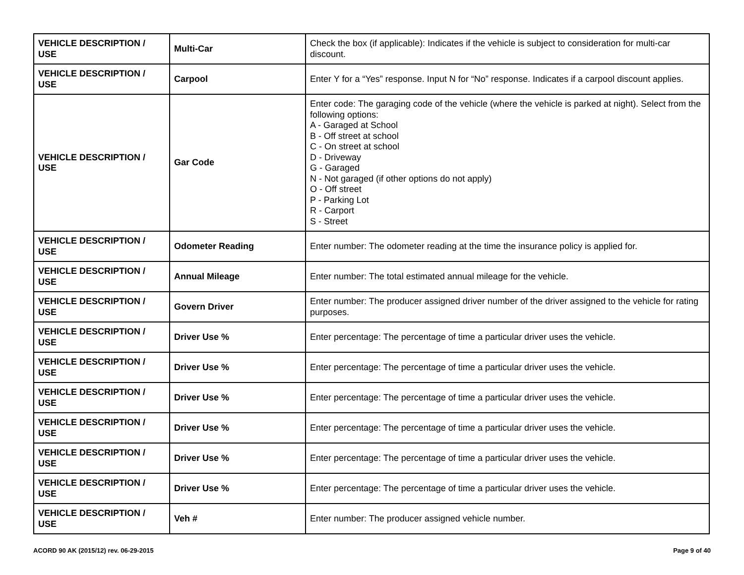| VEHICLE DESCRIPTION / USE | Multi-Car | Check the box (if applicable): Indicates if the vehicle is subject to consideration for multi-car discount. |
| VEHICLE DESCRIPTION / USE | Carpool | Enter Y for a “Yes” response. Input N for “No” response. Indicates if a carpool discount applies. |
| VEHICLE DESCRIPTION / USE | Gar Code | Enter code: The garaging code of the vehicle (where the vehicle is parked at night). Select from the following options: A - Garaged at School B - Off street at school C - On street at school D - Driveway G - Garaged N - Not garaged (if other options do not apply) O - Off street P - Parking Lot R - Carport S - Street |
| VEHICLE DESCRIPTION / USE | Odometer Reading | Enter number: The odometer reading at the time the insurance policy is applied for. |
| VEHICLE DESCRIPTION / USE | Annual Mileage | Enter number: The total estimated annual mileage for the vehicle. |
| VEHICLE DESCRIPTION / USE | Govern Driver | Enter number: The producer assigned driver number of the driver assigned to the vehicle for rating purposes. |
| VEHICLE DESCRIPTION / USE | Driver Use % | Enter percentage: The percentage of time a particular driver uses the vehicle. |
| VEHICLE DESCRIPTION / USE | Driver Use % | Enter percentage: The percentage of time a particular driver uses the vehicle. |
| VEHICLE DESCRIPTION / USE | Driver Use % | Enter percentage: The percentage of time a particular driver uses the vehicle. |
| VEHICLE DESCRIPTION / USE | Driver Use % | Enter percentage: The percentage of time a particular driver uses the vehicle. |
| VEHICLE DESCRIPTION / USE | Driver Use % | Enter percentage: The percentage of time a particular driver uses the vehicle. |
| VEHICLE DESCRIPTION / USE | Driver Use % | Enter percentage: The percentage of time a particular driver uses the vehicle. |
| VEHICLE DESCRIPTION / USE | Veh # | Enter number: The producer assigned vehicle number. |
ACORD 90 AK (2015/12) rev. 06-29-2015 Page 9 of 40